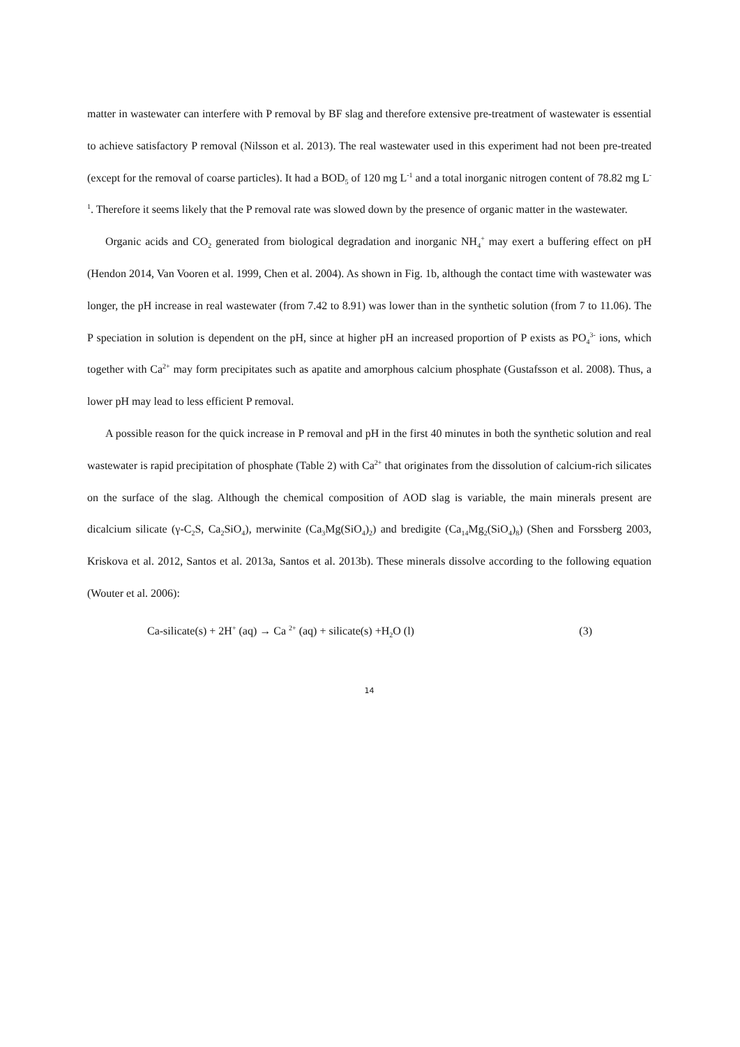matter in wastewater can interfere with P removal by BF slag and therefore extensive pre-treatment of wastewater is essential to achieve satisfactory P removal (Nilsson et al. 2013). The real wastewater used in this experiment had not been pre-treated (except for the removal of coarse particles). It had a BOD<sub>5</sub> of 120 mg L<sup>-1</sup> and a total inorganic nitrogen content of 78.82 mg L<sup>-1</sup>. Therefore it seems likely that the P removal rate was slowed down by the presence of organic matter in the wastewater.
Organic acids and CO<sub>2</sub> generated from biological degradation and inorganic NH<sub>4</sub><sup>+</sup> may exert a buffering effect on pH (Hendon 2014, Van Vooren et al. 1999, Chen et al. 2004). As shown in Fig. 1b, although the contact time with wastewater was longer, the pH increase in real wastewater (from 7.42 to 8.91) was lower than in the synthetic solution (from 7 to 11.06). The P speciation in solution is dependent on the pH, since at higher pH an increased proportion of P exists as PO<sub>4</sub><sup>3-</sup> ions, which together with Ca<sup>2+</sup> may form precipitates such as apatite and amorphous calcium phosphate (Gustafsson et al. 2008). Thus, a lower pH may lead to less efficient P removal.
A possible reason for the quick increase in P removal and pH in the first 40 minutes in both the synthetic solution and real wastewater is rapid precipitation of phosphate (Table 2) with Ca<sup>2+</sup> that originates from the dissolution of calcium-rich silicates on the surface of the slag. Although the chemical composition of AOD slag is variable, the main minerals present are dicalcium silicate (γ-C<sub>2</sub>S, Ca<sub>2</sub>SiO<sub>4</sub>), merwinite (Ca<sub>3</sub>Mg(SiO<sub>4</sub>)<sub>2</sub>) and bredigite (Ca<sub>14</sub>Mg<sub>2</sub>(SiO<sub>4</sub>)<sub>8</sub>) (Shen and Forssberg 2003, Kriskova et al. 2012, Santos et al. 2013a, Santos et al. 2013b). These minerals dissolve according to the following equation (Wouter et al. 2006):
Ca-silicate(s) + 2H<sup>+</sup> (aq) → Ca <sup>2+</sup> (aq) + silicate(s) +H<sub>2</sub>O (l) (3)
14